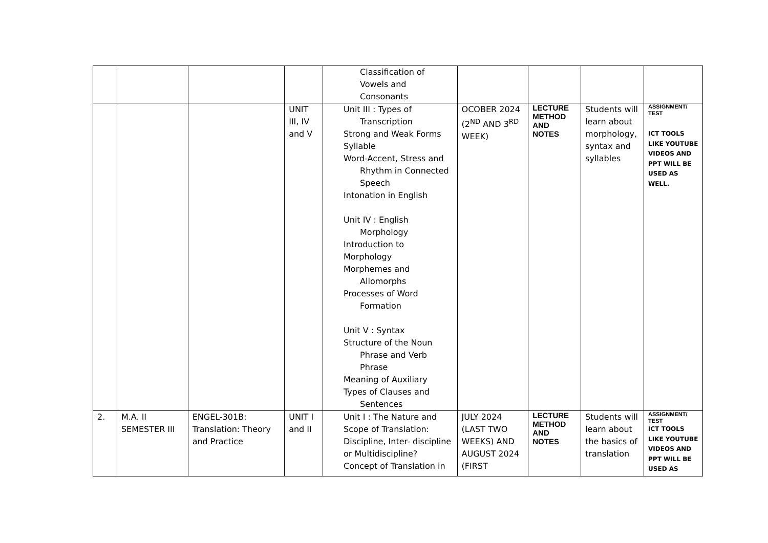| | | | | Classification of Vowels and Consonants | | | | |
| | | | UNIT III, IV and V | Unit III : Types of Transcription Strong and Weak Forms Syllable Word-Accent, Stress and Rhythm in Connected Speech Intonation in English Unit IV : English Morphology Introduction to Morphology Morphemes and Allomorphs Processes of Word Formation Unit V : Syntax Structure of the Noun Phrase and Verb Phrase Meaning of Auxiliary Types of Clauses and Sentences | OCOBER 2024 (2<sup>ND</sup> AND 3<sup>RD</sup> WEEK) | LECTURE METHOD AND NOTES | Students will learn about morphology, syntax and syllables | ASSIGNMENT/ TEST ICT TOOLS LIKE YOUTUBE VIDEOS AND PPT WILL BE USED AS WELL. |
| 2. | M.A. II SEMESTER III | ENGEL-301B: Translation: Theory and Practice | UNIT I and II | Unit I : The Nature and Scope of Translation: Discipline, Inter- discipline or Multidiscipline? Concept of Translation in | JULY 2024 (LAST TWO WEEKS) AND AUGUST 2024 (FIRST | LECTURE METHOD AND NOTES | Students will learn about the basics of translation | ASSIGNMENT/ TEST ICT TOOLS LIKE YOUTUBE VIDEOS AND PPT WILL BE USED AS |